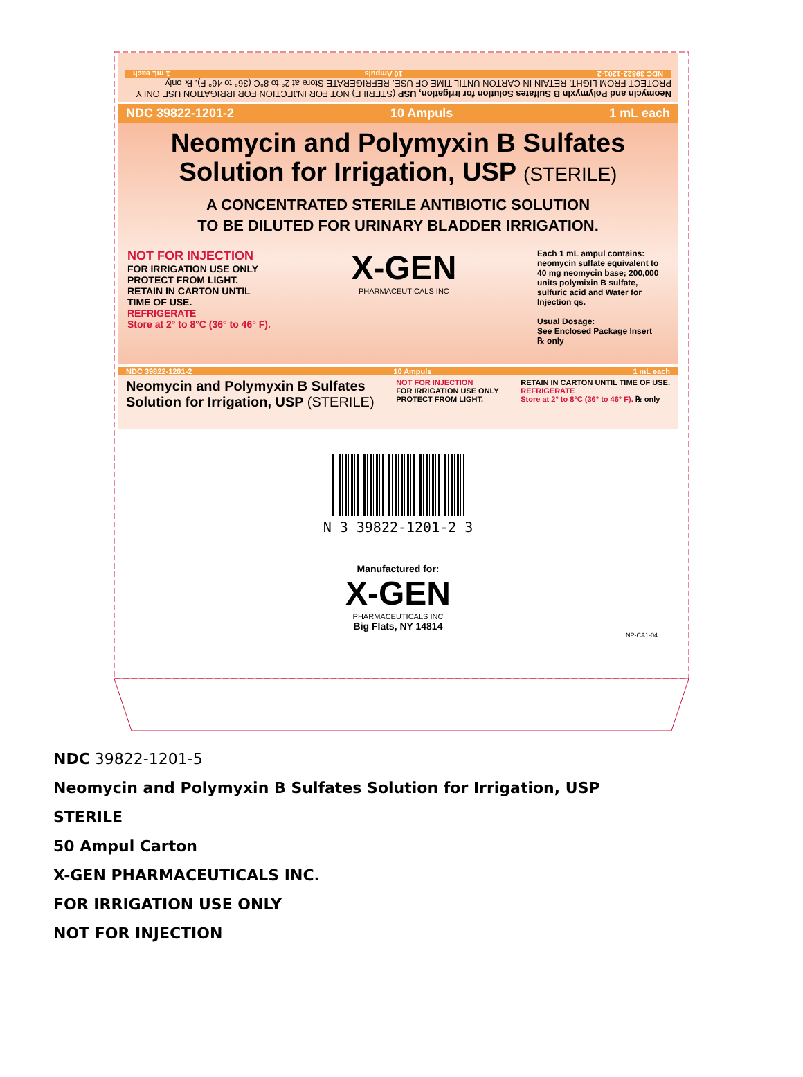Neomycin and Polymyxin B Sulfates Solution for Irrigation, USP (STERILE) NOT FOR INJECTION FOR IRRIGATION USE ONLY PROTECT FROM LIGHT. RETAIN IN CARTON UNTIL TIME OF USE. REFRIGERATE Store at 2° to 8°C (36° to 46° F). ℞ only
NDC 39822-1201-2 10 Ampuls 1 mL each
NDC 39822-1201-2 10 Ampuls 1 mL each
Neomycin and Polymyxin B Sulfates
Solution for Irrigation, USP (STERILE)
A CONCENTRATED STERILE ANTIBIOTIC SOLUTION
TO BE DILUTED FOR URINARY BLADDER IRRIGATION.
NOT FOR INJECTION
FOR IRRIGATION USE ONLY
PROTECT FROM LIGHT.
RETAIN IN CARTON UNTIL
TIME OF USE.
REFRIGERATE
Store at 2° to 8°C (36° to 46° F).
X-GEN
PHARMACEUTICALS INC
Each 1 mL ampul contains: neomycin sulfate equivalent to 40 mg neomycin base; 200,000 units polymixin B sulfate, sulfuric acid and Water for Injection qs.
Usual Dosage:
See Enclosed Package Insert
℞ only
NDC 39822-1201-2 10 Ampuls 1 mL each
Neomycin and Polymyxin B Sulfates
Solution for Irrigation, USP (STERILE)
NOT FOR INJECTION
FOR IRRIGATION USE ONLY
PROTECT FROM LIGHT.
RETAIN IN CARTON UNTIL TIME OF USE.
REFRIGERATE
Store at 2° to 8°C (36° to 46° F). ℞ only
N 3 39822-1201-2 3
Manufactured for:
X-GEN
PHARMACEUTICALS INC
Big Flats, NY 14814
NP-CA1-04
NDC 39822-1201-5
Neomycin and Polymyxin B Sulfates Solution for Irrigation, USP
STERILE
50 Ampul Carton
X-GEN PHARMACEUTICALS INC.
FOR IRRIGATION USE ONLY
NOT FOR INJECTION